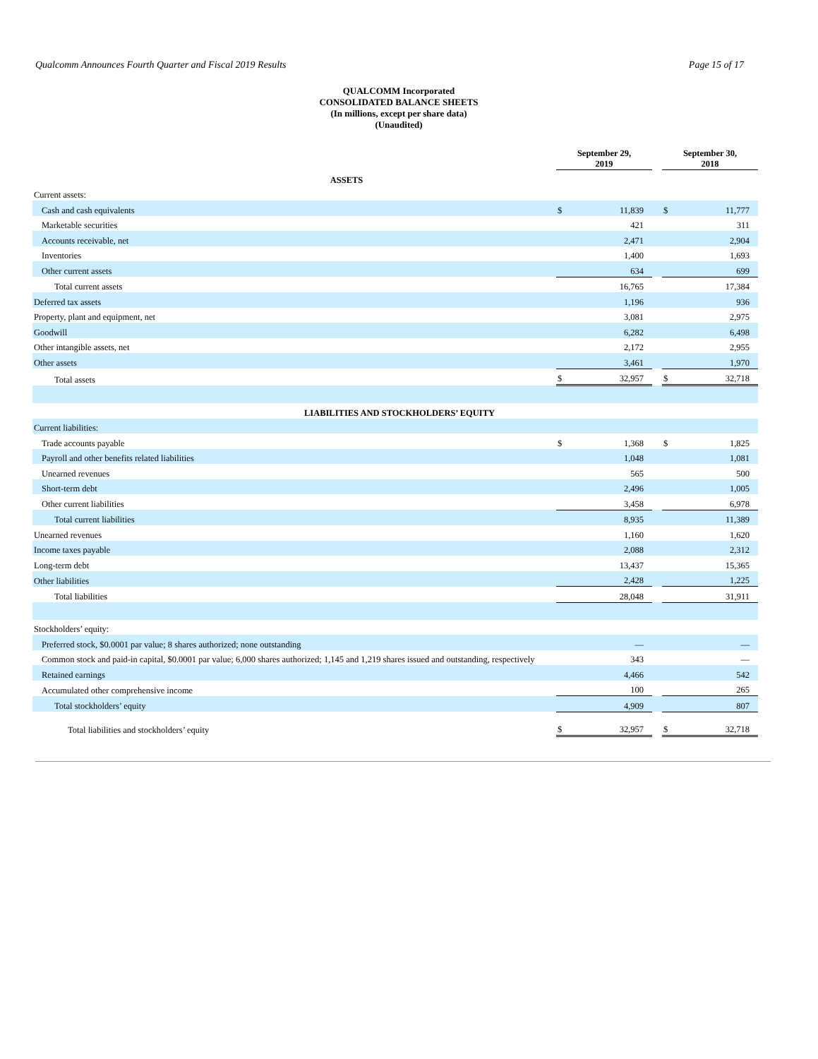Qualcomm Announces Fourth Quarter and Fiscal 2019 Results Page 15 of 17
QUALCOMM Incorporated
CONSOLIDATED BALANCE SHEETS
(In millions, except per share data)
(Unaudited)
| | September 29, 2019 | | | September 30, 2018 | |
| --- | --- | --- | --- | --- | --- |
| ASSETS | | | | | |
| Current assets: | | | | | |
| Cash and cash equivalents | $ | 11,839 | | $ | 11,777 |
| Marketable securities | | 421 | | | 311 |
| Accounts receivable, net | | 2,471 | | | 2,904 |
| Inventories | | 1,400 | | | 1,693 |
| Other current assets | | 634 | | | 699 |
| Total current assets | | 16,765 | | | 17,384 |
| Deferred tax assets | | 1,196 | | | 936 |
| Property, plant and equipment, net | | 3,081 | | | 2,975 |
| Goodwill | | 6,282 | | | 6,498 |
| Other intangible assets, net | | 2,172 | | | 2,955 |
| Other assets | | 3,461 | | | 1,970 |
| Total assets | $ | 32,957 | | $ | 32,718 |
| LIABILITIES AND STOCKHOLDERS’ EQUITY | | | | | |
| Current liabilities: | | | | | |
| Trade accounts payable | $ | 1,368 | | $ | 1,825 |
| Payroll and other benefits related liabilities | | 1,048 | | | 1,081 |
| Unearned revenues | | 565 | | | 500 |
| Short-term debt | | 2,496 | | | 1,005 |
| Other current liabilities | | 3,458 | | | 6,978 |
| Total current liabilities | | 8,935 | | | 11,389 |
| Unearned revenues | | 1,160 | | | 1,620 |
| Income taxes payable | | 2,088 | | | 2,312 |
| Long-term debt | | 13,437 | | | 15,365 |
| Other liabilities | | 2,428 | | | 1,225 |
| Total liabilities | | 28,048 | | | 31,911 |
| Stockholders’ equity: | | | | | |
| Preferred stock, $0.0001 par value; 8 shares authorized; none outstanding | | — | | | — |
| Common stock and paid-in capital, $0.0001 par value; 6,000 shares authorized; 1,145 and 1,219 shares issued and outstanding, respectively | | 343 | | | — |
| Retained earnings | | 4,466 | | | 542 |
| Accumulated other comprehensive income | | 100 | | | 265 |
| Total stockholders’ equity | | 4,909 | | | 807 |
| Total liabilities and stockholders’ equity | $ | 32,957 | | $ | 32,718 |